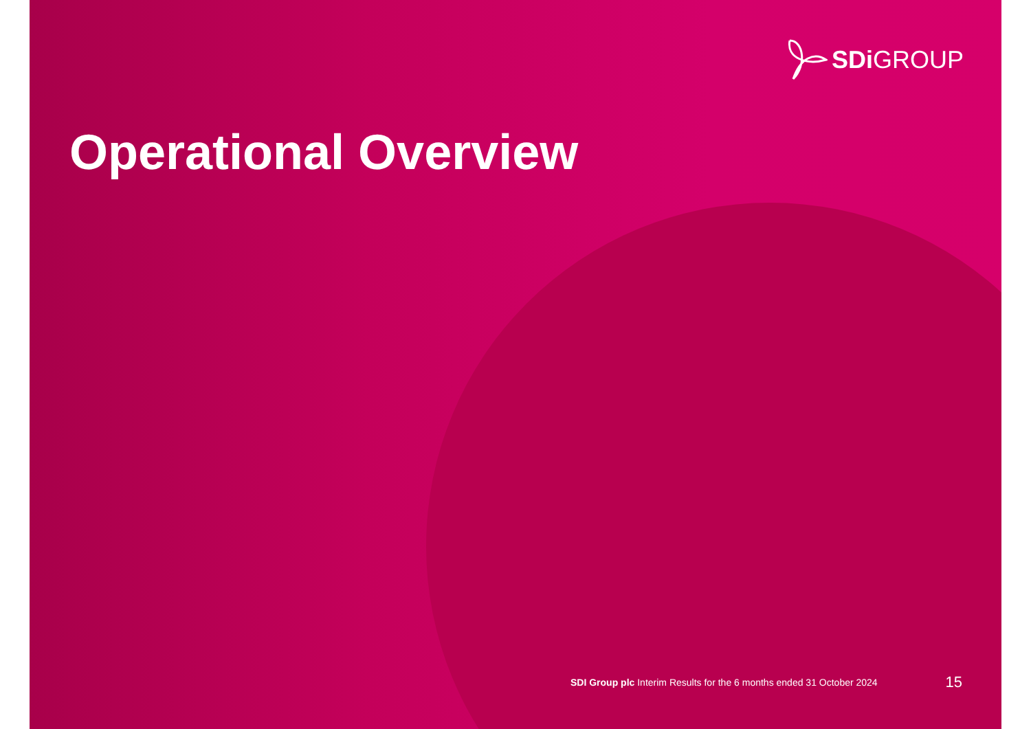SDi GROUP
Operational Overview
SDI Group plc Interim Results for the 6 months ended 31 October 2024 15